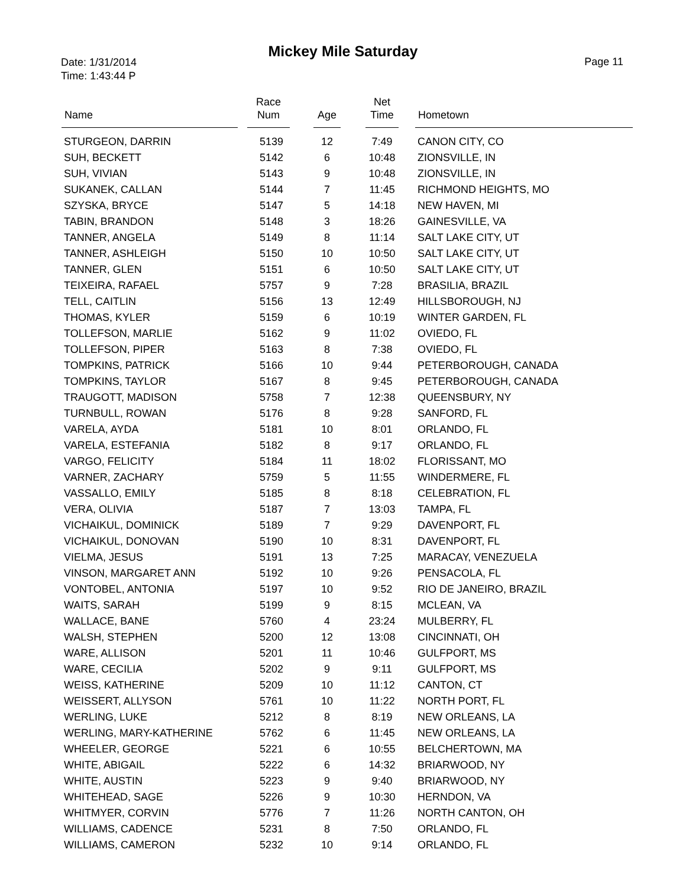Mickey Mile Saturday
Date: 1/31/2014
Time: 1:43:44 P
Page 11
| Name | Race Num | Age | Net Time | Hometown |
| --- | --- | --- | --- | --- |
| STURGEON, DARRIN | 5139 | 12 | 7:49 | CANON CITY, CO |
| SUH, BECKETT | 5142 | 6 | 10:48 | ZIONSVILLE, IN |
| SUH, VIVIAN | 5143 | 9 | 10:48 | ZIONSVILLE, IN |
| SUKANEK, CALLAN | 5144 | 7 | 11:45 | RICHMOND HEIGHTS, MO |
| SZYSKA, BRYCE | 5147 | 5 | 14:18 | NEW HAVEN, MI |
| TABIN, BRANDON | 5148 | 3 | 18:26 | GAINESVILLE, VA |
| TANNER, ANGELA | 5149 | 8 | 11:14 | SALT LAKE CITY, UT |
| TANNER, ASHLEIGH | 5150 | 10 | 10:50 | SALT LAKE CITY, UT |
| TANNER, GLEN | 5151 | 6 | 10:50 | SALT LAKE CITY, UT |
| TEIXEIRA, RAFAEL | 5757 | 9 | 7:28 | BRASILIA, BRAZIL |
| TELL, CAITLIN | 5156 | 13 | 12:49 | HILLSBOROUGH, NJ |
| THOMAS, KYLER | 5159 | 6 | 10:19 | WINTER GARDEN, FL |
| TOLLEFSON, MARLIE | 5162 | 9 | 11:02 | OVIEDO, FL |
| TOLLEFSON, PIPER | 5163 | 8 | 7:38 | OVIEDO, FL |
| TOMPKINS, PATRICK | 5166 | 10 | 9:44 | PETERBOROUGH, CANADA |
| TOMPKINS, TAYLOR | 5167 | 8 | 9:45 | PETERBOROUGH, CANADA |
| TRAUGOTT, MADISON | 5758 | 7 | 12:38 | QUEENSBURY, NY |
| TURNBULL, ROWAN | 5176 | 8 | 9:28 | SANFORD, FL |
| VARELA, AYDA | 5181 | 10 | 8:01 | ORLANDO, FL |
| VARELA, ESTEFANIA | 5182 | 8 | 9:17 | ORLANDO, FL |
| VARGO, FELICITY | 5184 | 11 | 18:02 | FLORISSANT, MO |
| VARNER, ZACHARY | 5759 | 5 | 11:55 | WINDERMERE, FL |
| VASSALLO, EMILY | 5185 | 8 | 8:18 | CELEBRATION, FL |
| VERA, OLIVIA | 5187 | 7 | 13:03 | TAMPA, FL |
| VICHAIKUL, DOMINICK | 5189 | 7 | 9:29 | DAVENPORT, FL |
| VICHAIKUL, DONOVAN | 5190 | 10 | 8:31 | DAVENPORT, FL |
| VIELMA, JESUS | 5191 | 13 | 7:25 | MARACAY, VENEZUELA |
| VINSON, MARGARET ANN | 5192 | 10 | 9:26 | PENSACOLA, FL |
| VONTOBEL, ANTONIA | 5197 | 10 | 9:52 | RIO DE JANEIRO, BRAZIL |
| WAITS, SARAH | 5199 | 9 | 8:15 | MCLEAN, VA |
| WALLACE, BANE | 5760 | 4 | 23:24 | MULBERRY, FL |
| WALSH, STEPHEN | 5200 | 12 | 13:08 | CINCINNATI, OH |
| WARE, ALLISON | 5201 | 11 | 10:46 | GULFPORT, MS |
| WARE, CECILIA | 5202 | 9 | 9:11 | GULFPORT, MS |
| WEISS, KATHERINE | 5209 | 10 | 11:12 | CANTON, CT |
| WEISSERT, ALLYSON | 5761 | 10 | 11:22 | NORTH PORT, FL |
| WERLING, LUKE | 5212 | 8 | 8:19 | NEW ORLEANS, LA |
| WERLING, MARY-KATHERINE | 5762 | 6 | 11:45 | NEW ORLEANS, LA |
| WHEELER, GEORGE | 5221 | 6 | 10:55 | BELCHERTOWN, MA |
| WHITE, ABIGAIL | 5222 | 6 | 14:32 | BRIARWOOD, NY |
| WHITE, AUSTIN | 5223 | 9 | 9:40 | BRIARWOOD, NY |
| WHITEHEAD, SAGE | 5226 | 9 | 10:30 | HERNDON, VA |
| WHITMYER, CORVIN | 5776 | 7 | 11:26 | NORTH CANTON, OH |
| WILLIAMS, CADENCE | 5231 | 8 | 7:50 | ORLANDO, FL |
| WILLIAMS, CAMERON | 5232 | 10 | 9:14 | ORLANDO, FL |